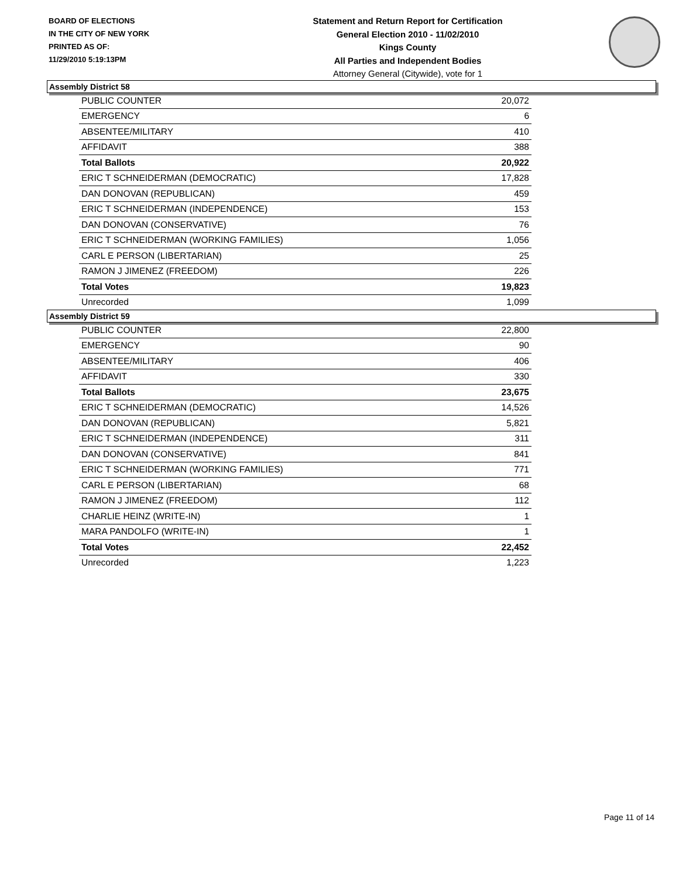BOARD OF ELECTIONS
IN THE CITY OF NEW YORK
PRINTED AS OF:
11/29/2010 5:19:13PM
Statement and Return Report for Certification
General Election 2010 - 11/02/2010
Kings County
All Parties and Independent Bodies
Attorney General (Citywide), vote for 1
Assembly District 58
| PUBLIC COUNTER | 20,072 |
| EMERGENCY | 6 |
| ABSENTEE/MILITARY | 410 |
| AFFIDAVIT | 388 |
| Total Ballots | 20,922 |
| ERIC T SCHNEIDERMAN (DEMOCRATIC) | 17,828 |
| DAN DONOVAN (REPUBLICAN) | 459 |
| ERIC T SCHNEIDERMAN (INDEPENDENCE) | 153 |
| DAN DONOVAN (CONSERVATIVE) | 76 |
| ERIC T SCHNEIDERMAN (WORKING FAMILIES) | 1,056 |
| CARL E PERSON (LIBERTARIAN) | 25 |
| RAMON J JIMENEZ (FREEDOM) | 226 |
| Total Votes | 19,823 |
| Unrecorded | 1,099 |
Assembly District 59
| PUBLIC COUNTER | 22,800 |
| EMERGENCY | 90 |
| ABSENTEE/MILITARY | 406 |
| AFFIDAVIT | 330 |
| Total Ballots | 23,675 |
| ERIC T SCHNEIDERMAN (DEMOCRATIC) | 14,526 |
| DAN DONOVAN (REPUBLICAN) | 5,821 |
| ERIC T SCHNEIDERMAN (INDEPENDENCE) | 311 |
| DAN DONOVAN (CONSERVATIVE) | 841 |
| ERIC T SCHNEIDERMAN (WORKING FAMILIES) | 771 |
| CARL E PERSON (LIBERTARIAN) | 68 |
| RAMON J JIMENEZ (FREEDOM) | 112 |
| CHARLIE HEINZ (WRITE-IN) | 1 |
| MARA PANDOLFO (WRITE-IN) | 1 |
| Total Votes | 22,452 |
| Unrecorded | 1,223 |
Page 11 of 14